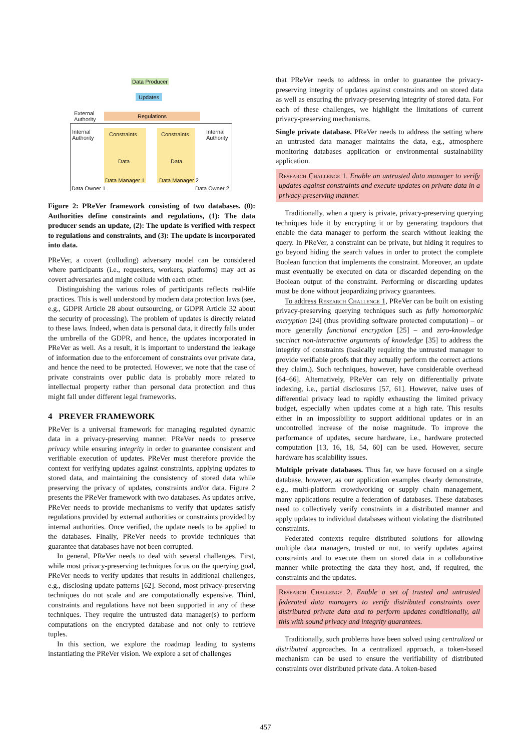Data Producer
Updates
Regulations
External
Authority
Internal
Authority
Internal
Authority
Constraints Constraints
Data Data
Data Manager 1 Data Manager 2
Data Owner 1 Data Owner 2
Figure 2: PReVer framework consisting of two databases. (0): Authorities define constraints and regulations, (1): The data producer sends an update, (2): The update is verified with respect to regulations and constraints, and (3): The update is incorporated into data.
PReVer, a covert (colluding) adversary model can be considered where participants (i.e., requesters, workers, platforms) may act as covert adversaries and might collude with each other.
Distinguishing the various roles of participants reflects real-life practices. This is well understood by modern data protection laws (see, e.g., GDPR Article 28 about outsourcing, or GDPR Article 32 about the security of processing). The problem of updates is directly related to these laws. Indeed, when data is personal data, it directly falls under the umbrella of the GDPR, and hence, the updates incorporated in PReVer as well. As a result, it is important to understand the leakage of information due to the enforcement of constraints over private data, and hence the need to be protected. However, we note that the case of private constraints over public data is probably more related to intellectual property rather than personal data protection and thus might fall under different legal frameworks.
4 PREVER FRAMEWORK
PReVer is a universal framework for managing regulated dynamic data in a privacy-preserving manner. PReVer needs to preserve privacy while ensuring integrity in order to guarantee consistent and verifiable execution of updates. PReVer must therefore provide the context for verifying updates against constraints, applying updates to stored data, and maintaining the consistency of stored data while preserving the privacy of updates, constraints and/or data. Figure 2 presents the PReVer framework with two databases. As updates arrive, PReVer needs to provide mechanisms to verify that updates satisfy regulations provided by external authorities or constraints provided by internal authorities. Once verified, the update needs to be applied to the databases. Finally, PReVer needs to provide techniques that guarantee that databases have not been corrupted.
In general, PReVer needs to deal with several challenges. First, while most privacy-preserving techniques focus on the querying goal, PReVer needs to verify updates that results in additional challenges, e.g., disclosing update patterns [62]. Second, most privacy-preserving techniques do not scale and are computationally expensive. Third, constraints and regulations have not been supported in any of these techniques. They require the untrusted data manager(s) to perform computations on the encrypted database and not only to retrieve tuples.
In this section, we explore the roadmap leading to systems instantiating the PReVer vision. We explore a set of challenges
that PReVer needs to address in order to guarantee the privacy-preserving integrity of updates against constraints and on stored data as well as ensuring the privacy-preserving integrity of stored data. For each of these challenges, we highlight the limitations of current privacy-preserving mechanisms.
Single private database. PReVer needs to address the setting where an untrusted data manager maintains the data, e.g., atmosphere monitoring databases application or environmental sustainability application.
Research Challenge 1. Enable an untrusted data manager to verify updates against constraints and execute updates on private data in a privacy-preserving manner.
Traditionally, when a query is private, privacy-preserving querying techniques hide it by encrypting it or by generating trapdoors that enable the data manager to perform the search without leaking the query. In PReVer, a constraint can be private, but hiding it requires to go beyond hiding the search values in order to protect the complete Boolean function that implements the constraint. Moreover, an update must eventually be executed on data or discarded depending on the Boolean output of the constraint. Performing or discarding updates must be done without jeopardizing privacy guarantees.
To address Research Challenge 1, PReVer can be built on existing privacy-preserving querying techniques such as fully homomorphic encryption [24] (thus providing software protected computation) – or more generally functional encryption [25] – and zero-knowledge succinct non-interactive arguments of knowledge [35] to address the integrity of constraints (basically requiring the untrusted manager to provide verifiable proofs that they actually perform the correct actions they claim.). Such techniques, however, have considerable overhead [64–66]. Alternatively, PReVer can rely on differentially private indexing, i.e., partial disclosures [57, 61]. However, naive uses of differential privacy lead to rapidly exhausting the limited privacy budget, especially when updates come at a high rate. This results either in an impossibility to support additional updates or in an uncontrolled increase of the noise magnitude. To improve the performance of updates, secure hardware, i.e., hardware protected computation [13, 16, 18, 54, 60] can be used. However, secure hardware has scalability issues.
Multiple private databases. Thus far, we have focused on a single database, however, as our application examples clearly demonstrate, e.g., multi-platform crowdworking or supply chain management, many applications require a federation of databases. These databases need to collectively verify constraints in a distributed manner and apply updates to individual databases without violating the distributed constraints.
Federated contexts require distributed solutions for allowing multiple data managers, trusted or not, to verify updates against constraints and to execute them on stored data in a collaborative manner while protecting the data they host, and, if required, the constraints and the updates.
Research Challenge 2. Enable a set of trusted and untrusted federated data managers to verify distributed constraints over distributed private data and to perform updates conditionally, all this with sound privacy and integrity guarantees.
Traditionally, such problems have been solved using centralized or distributed approaches. In a centralized approach, a token-based mechanism can be used to ensure the verifiability of distributed constraints over distributed private data. A token-based
457